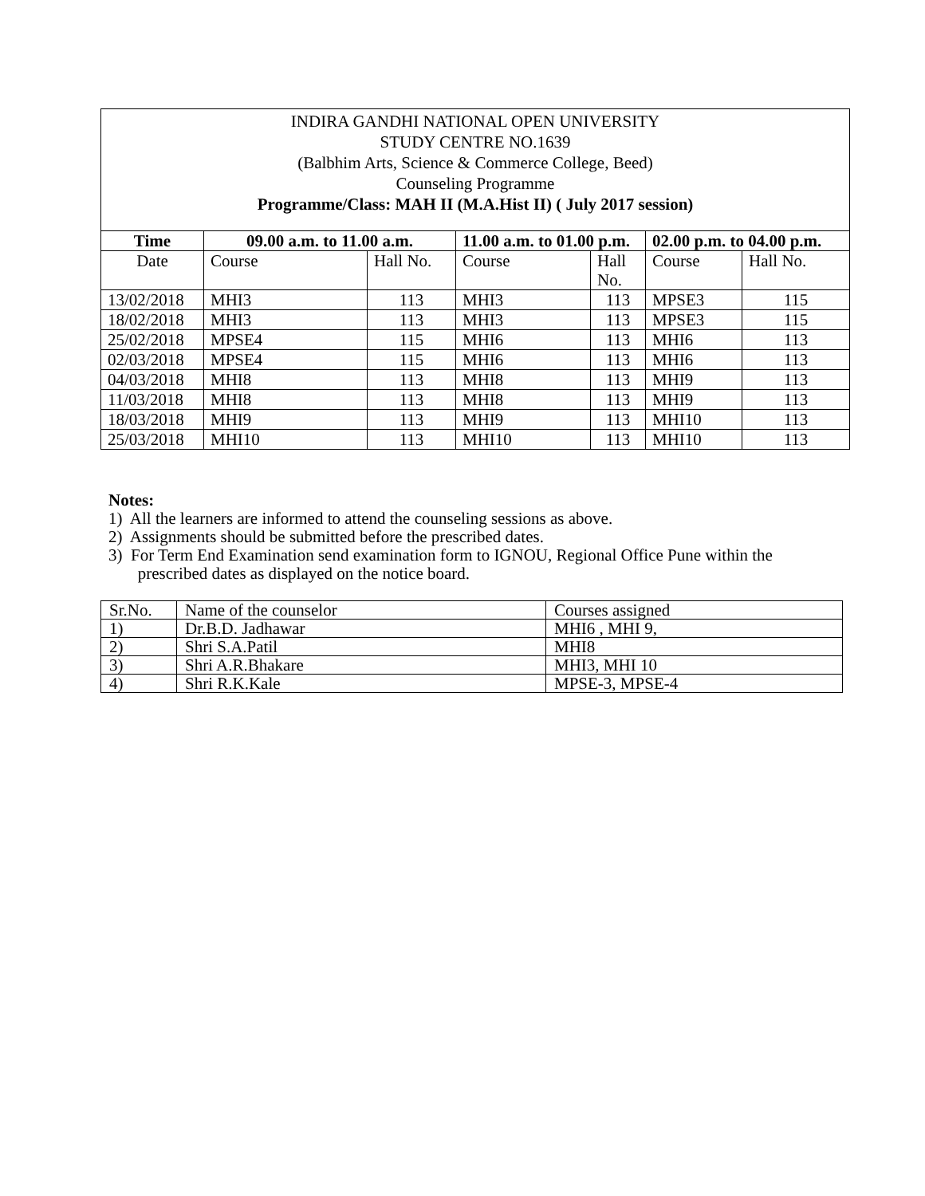INDIRA GANDHI NATIONAL OPEN UNIVERSITY
STUDY CENTRE NO.1639
(Balbhim Arts, Science & Commerce College, Beed)
Counseling Programme
Programme/Class: MAH II (M.A.Hist II) ( July 2017 session)
| Time | 09.00 a.m. to 11.00 a.m. | | 11.00 a.m. to 01.00 p.m. | | 02.00 p.m. to 04.00 p.m. | |
| --- | --- | --- | --- | --- | --- | --- |
| Date | Course | Hall No. | Course | Hall No. | Course | Hall No. |
| 13/02/2018 | MHI3 | 113 | MHI3 | 113 | MPSE3 | 115 |
| 18/02/2018 | MHI3 | 113 | MHI3 | 113 | MPSE3 | 115 |
| 25/02/2018 | MPSE4 | 115 | MHI6 | 113 | MHI6 | 113 |
| 02/03/2018 | MPSE4 | 115 | MHI6 | 113 | MHI6 | 113 |
| 04/03/2018 | MHI8 | 113 | MHI8 | 113 | MHI9 | 113 |
| 11/03/2018 | MHI8 | 113 | MHI8 | 113 | MHI9 | 113 |
| 18/03/2018 | MHI9 | 113 | MHI9 | 113 | MHI10 | 113 |
| 25/03/2018 | MHI10 | 113 | MHI10 | 113 | MHI10 | 113 |
Notes:
1) All the learners are informed to attend the counseling sessions as above.
2) Assignments should be submitted before the prescribed dates.
3) For Term End Examination send examination form to IGNOU, Regional Office Pune within the
prescribed dates as displayed on the notice board.
| Sr.No. | Name of the counselor | Courses assigned |
| 1) | Dr.B.D. Jadhawar | MHI6 , MHI 9, |
| 2) | Shri S.A.Patil | MHI8 |
| 3) | Shri A.R.Bhakare | MHI3, MHI 10 |
| 4) | Shri R.K.Kale | MPSE-3, MPSE-4 |